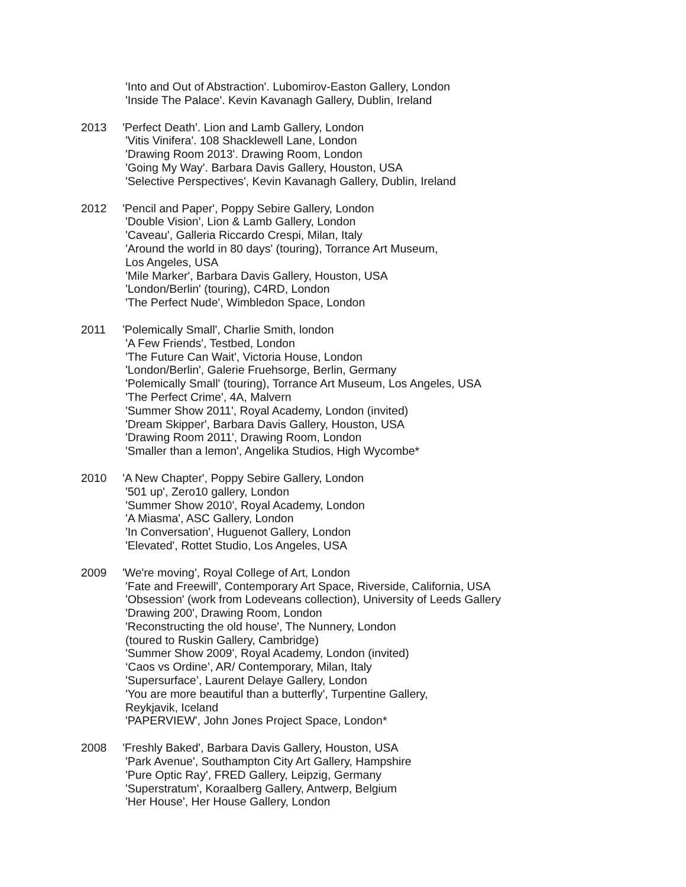'Into and Out of Abstraction'. Lubomirov-Easton Gallery, London
'Inside The Palace'. Kevin Kavanagh Gallery, Dublin, Ireland
2013 'Perfect Death'. Lion and Lamb Gallery, London
'Vitis Vinifera'. 108 Shacklewell Lane, London
'Drawing Room 2013'. Drawing Room, London
'Going My Way'. Barbara Davis Gallery, Houston, USA
'Selective Perspectives', Kevin Kavanagh Gallery, Dublin, Ireland
2012 'Pencil and Paper', Poppy Sebire Gallery, London
'Double Vision', Lion & Lamb Gallery, London
'Caveau', Galleria Riccardo Crespi, Milan, Italy
'Around the world in 80 days' (touring), Torrance Art Museum,
Los Angeles, USA
'Mile Marker', Barbara Davis Gallery, Houston, USA
'London/Berlin' (touring), C4RD, London
'The Perfect Nude', Wimbledon Space, London
2011 'Polemically Small', Charlie Smith, london
'A Few Friends', Testbed, London
'The Future Can Wait', Victoria House, London
'London/Berlin', Galerie Fruehsorge, Berlin, Germany
'Polemically Small' (touring), Torrance Art Museum, Los Angeles, USA
'The Perfect Crime', 4A, Malvern
'Summer Show 2011', Royal Academy, London (invited)
'Dream Skipper', Barbara Davis Gallery, Houston, USA
'Drawing Room 2011', Drawing Room, London
'Smaller than a lemon', Angelika Studios, High Wycombe*
2010 'A New Chapter', Poppy Sebire Gallery, London
'501 up', Zero10 gallery, London
'Summer Show 2010', Royal Academy, London
'A Miasma', ASC Gallery, London
'In Conversation', Huguenot Gallery, London
'Elevated', Rottet Studio, Los Angeles, USA
2009 'We're moving', Royal College of Art, London
'Fate and Freewill', Contemporary Art Space, Riverside, California, USA
'Obsession' (work from Lodeveans collection), University of Leeds Gallery
'Drawing 200', Drawing Room, London
'Reconstructing the old house', The Nunnery, London
(toured to Ruskin Gallery, Cambridge)
'Summer Show 2009', Royal Academy, London (invited)
‘Caos vs Ordine’, AR/ Contemporary, Milan, Italy
'Supersurface’, Laurent Delaye Gallery, London
'You are more beautiful than a butterfly', Turpentine Gallery,
Reykjavik, Iceland
'PAPERVIEW', John Jones Project Space, London*
2008 'Freshly Baked', Barbara Davis Gallery, Houston, USA
'Park Avenue', Southampton City Art Gallery, Hampshire
'Pure Optic Ray', FRED Gallery, Leipzig, Germany
'Superstratum', Koraalberg Gallery, Antwerp, Belgium
'Her House', Her House Gallery, London